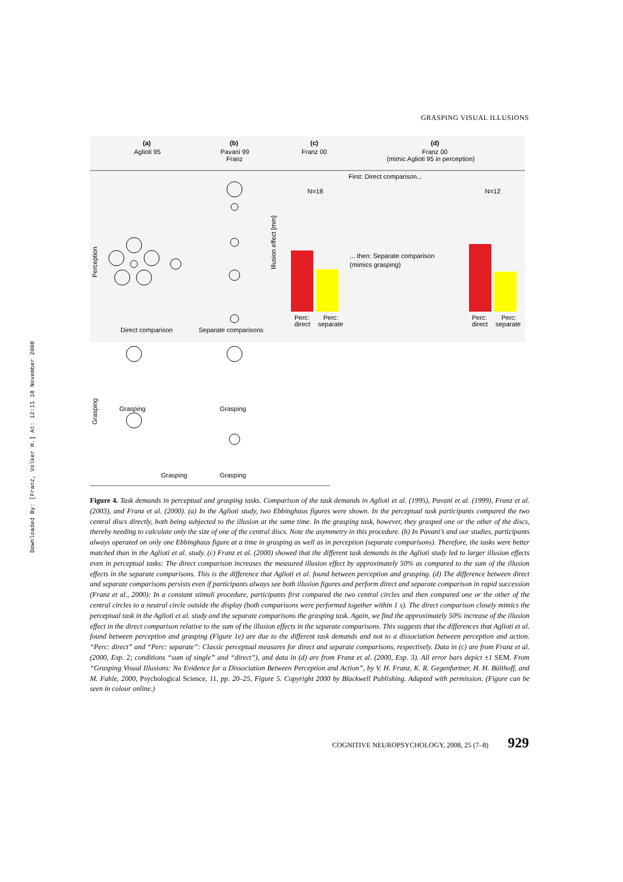Downloaded By: [Franz, Volker H.] At: 12:11 18 November 2008
GRASPING VISUAL ILLUSIONS
(a)
Aglioti 95
(b)
Pavani 99
Franz
(c)
Franz 00
(d)
Franz 00
(mimic Aglioti 95 in perception)
First: Direct comparison...
Perception
Direct comparison
Separate comparisons
N=18
Illusion effect [mm]
Perc:
direct
Perc:
separate
... then: Separate comparison
(mimics grasping)
N=12
Perc:
direct
Perc:
separate
Grasping
Grasping
Grasping
Grasping
Grasping
Figure 4. Task demands in perceptual and grasping tasks. Comparison of the task demands in Aglioti et al. (1995), Pavani et al. (1999), Franz et al. (2003), and Franz et al. (2000). (a) In the Aglioti study, two Ebbinghaus figures were shown. In the perceptual task participants compared the two central discs directly, both being subjected to the illusion at the same time. In the grasping task, however, they grasped one or the other of the discs, thereby needing to calculate only the size of one of the central discs. Note the asymmetry in this procedure. (b) In Pavani’s and our studies, participants always operated on only one Ebbinghaus figure at a time in grasping as well as in perception (separate comparisons). Therefore, the tasks were better matched than in the Aglioti et al. study. (c) Franz et al. (2000) showed that the different task demands in the Aglioti study led to larger illusion effects even in perceptual tasks: The direct comparison increases the measured illusion effect by approximately 50% as compared to the sum of the illusion effects in the separate comparisons. This is the difference that Aglioti et al. found between perception and grasping. (d) The difference between direct and separate comparisons persists even if participants always see both illusion figures and perform direct and separate comparison in rapid succession (Franz et al., 2000): In a constant stimuli procedure, participants first compared the two central circles and then compared one or the other of the central circles to a neutral circle outside the display (both comparisons were performed together within 1 s). The direct comparison closely mimics the perceptual task in the Aglioti et al. study and the separate comparisons the grasping task. Again, we find the approximately 50% increase of the illusion effect in the direct comparison relative to the sum of the illusion effects in the separate comparisons. This suggests that the differences that Aglioti et al. found between perception and grasping (Figure 1e) are due to the different task demands and not to a dissociation between perception and action. “Perc: direct” and “Perc: separate”: Classic perceptual measures for direct and separate comparisons, respectively. Data in (c) are from Franz et al. (2000, Exp. 2; conditions “sum of single” and “direct”), and data in (d) are from Franz et al. (2000, Exp. 3). All error bars depict ±1 SEM. From “Grasping Visual Illusions: No Evidence for a Dissociation Between Perception and Action”, by V. H. Franz, K. R. Gegenfurtner, H. H. Bülthoff, and M. Fahle, 2000, Psychological Science, 11, pp. 20–25, Figure 5. Copyright 2000 by Blackwell Publishing. Adapted with permission. (Figure can be seen in colour online.)
COGNITIVE NEUROPSYCHOLOGY, 2008, 25 (7–8) 929